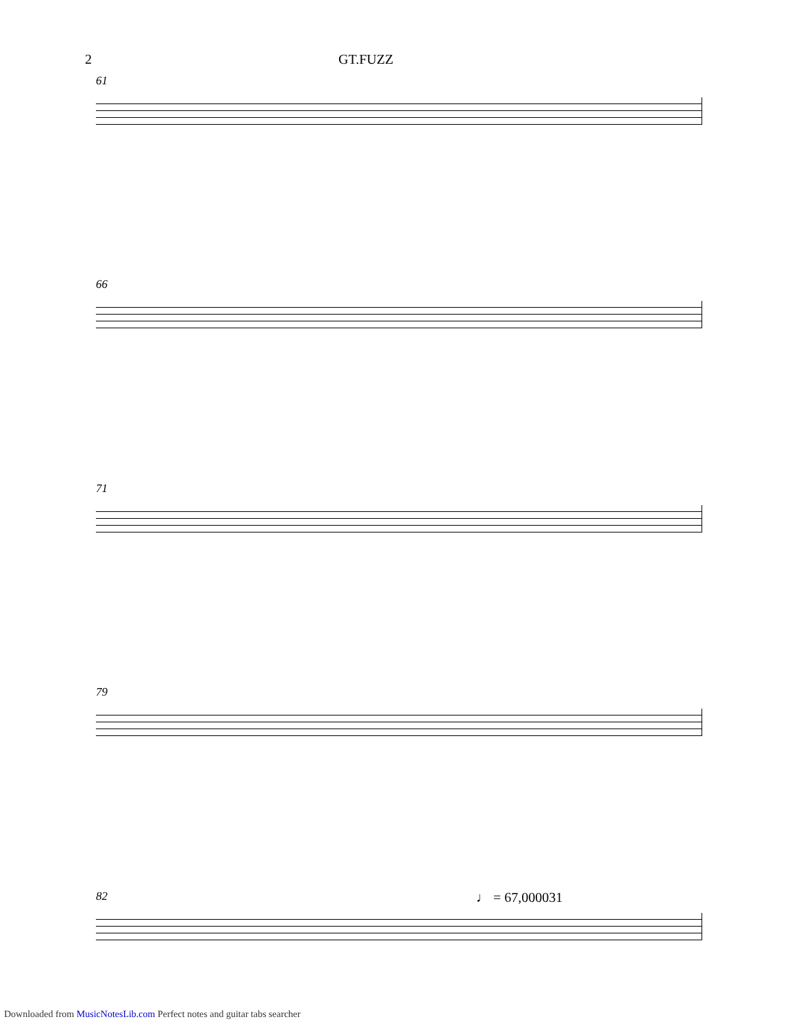2 GT.FUZZ
61
66
71
79
♩ = 67,000031
82
Downloaded from MusicNotesLib.com Perfect notes and guitar tabs searcher